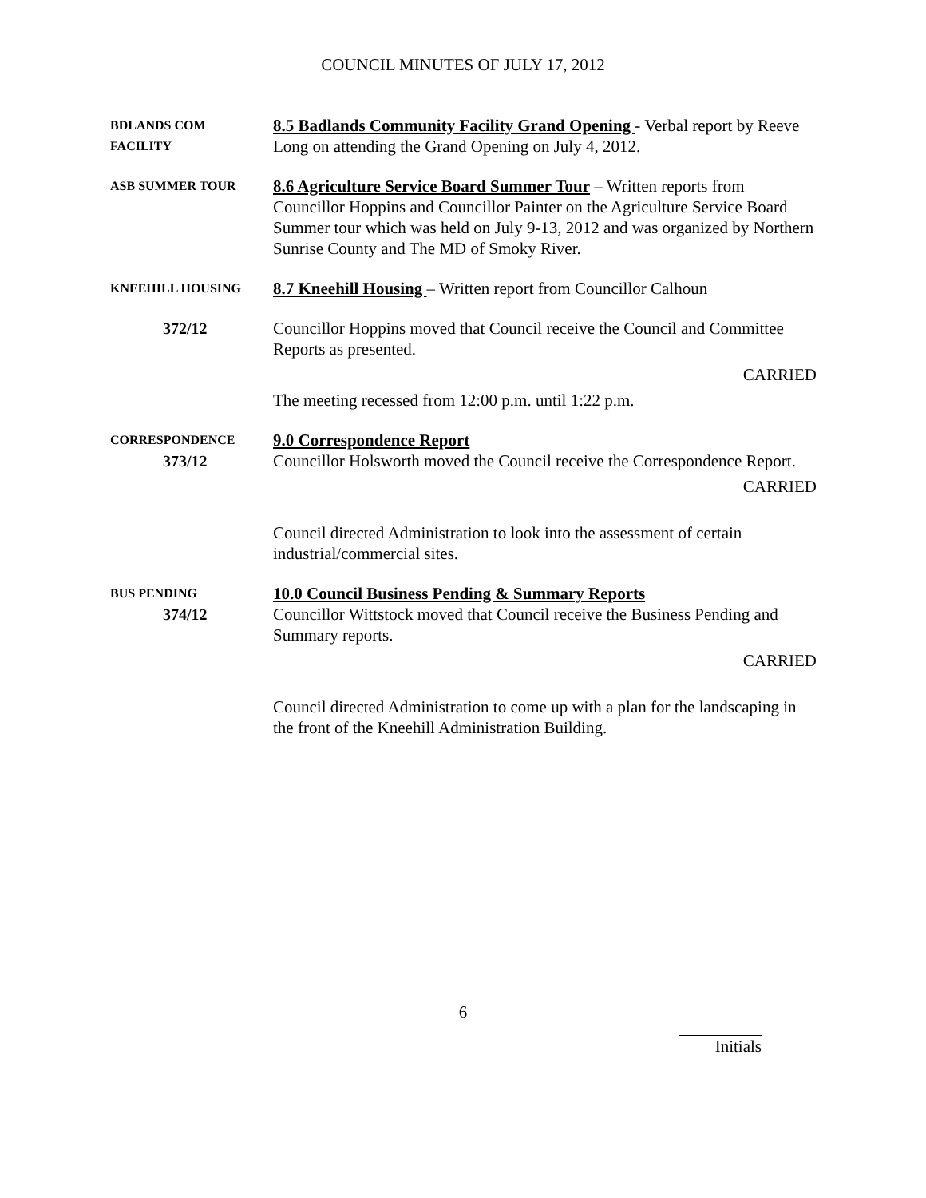COUNCIL MINUTES OF JULY 17, 2012
BDLANDS COM
FACILITY
8.5 Badlands Community Facility Grand Opening - Verbal report by Reeve Long on attending the Grand Opening on July 4, 2012.
ASB SUMMER TOUR
8.6 Agriculture Service Board Summer Tour – Written reports from Councillor Hoppins and Councillor Painter on the Agriculture Service Board Summer tour which was held on July 9-13, 2012 and was organized by Northern Sunrise County and The MD of Smoky River.
KNEEHILL HOUSING
8.7 Kneehill Housing – Written report from Councillor Calhoun
372/12 Councillor Hoppins moved that Council receive the Council and Committee Reports as presented.
CARRIED
The meeting recessed from 12:00 p.m. until 1:22 p.m.
CORRESPONDENCE
373/12
9.0 Correspondence Report
Councillor Holsworth moved the Council receive the Correspondence Report.
CARRIED
Council directed Administration to look into the assessment of certain industrial/commercial sites.
BUS PENDING
374/12
10.0 Council Business Pending & Summary Reports
Councillor Wittstock moved that Council receive the Business Pending and Summary reports.
CARRIED
Council directed Administration to come up with a plan for the landscaping in the front of the Kneehill Administration Building.
6
Initials